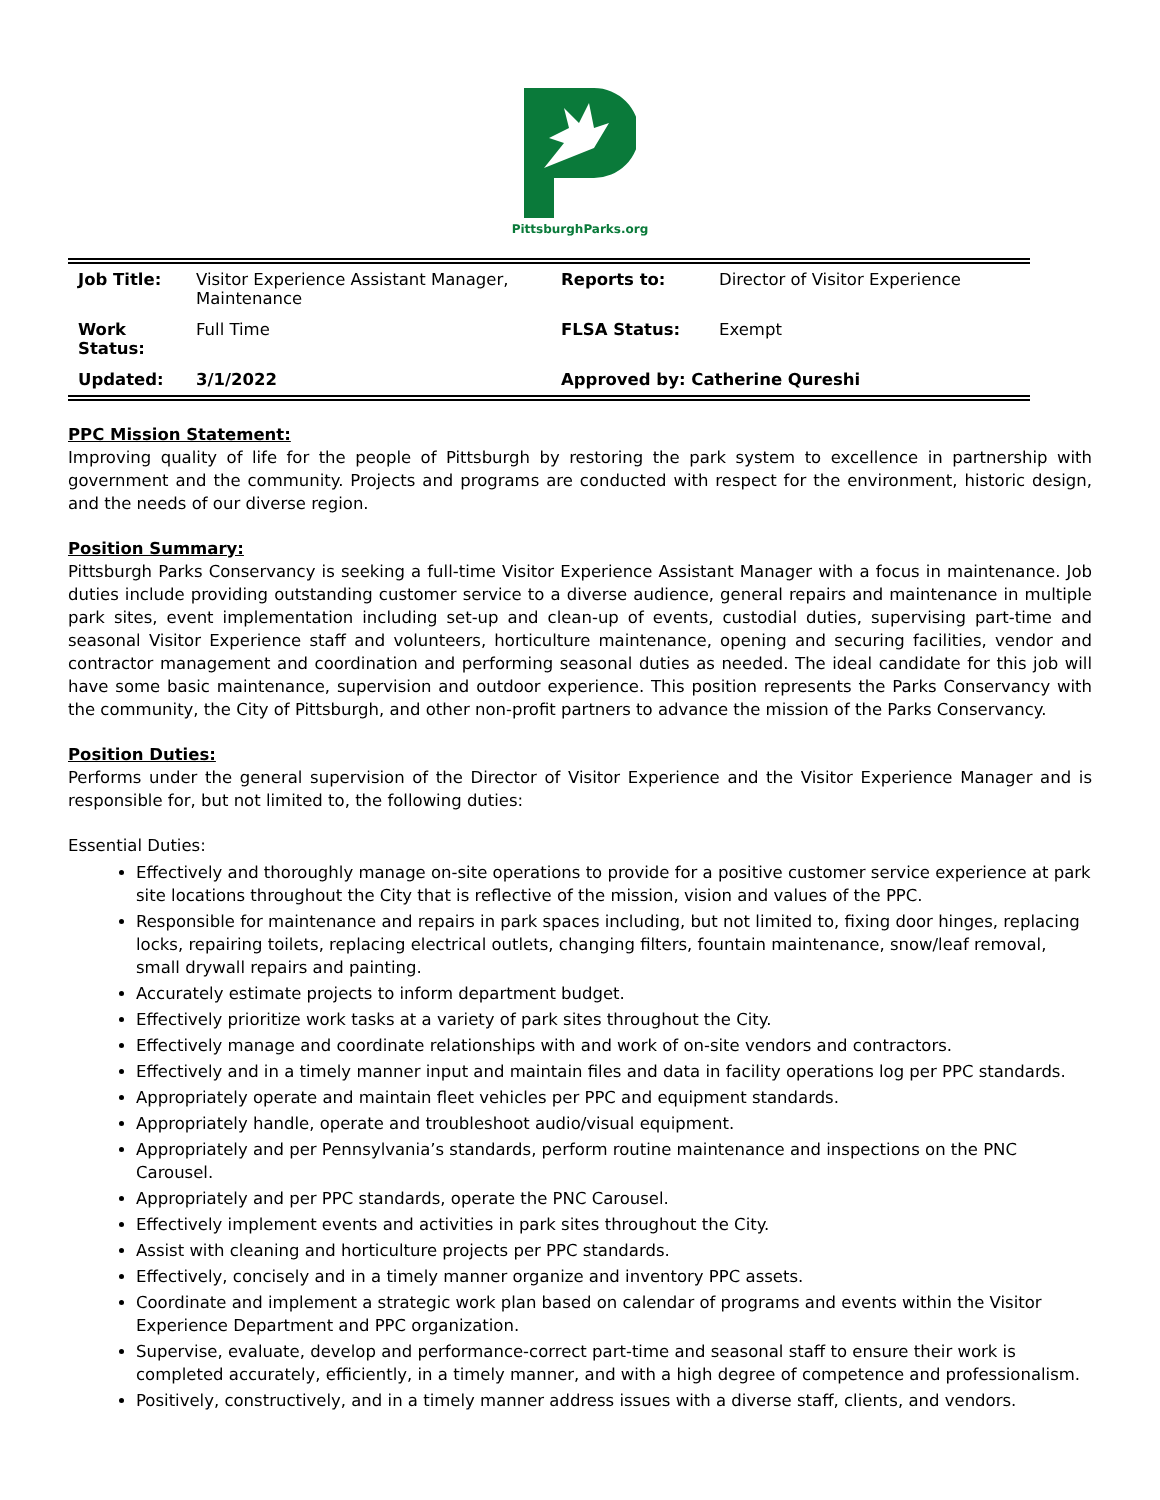PittsburghParks.org
| Job Title: | Visitor Experience Assistant Manager, Maintenance | Reports to: | Director of Visitor Experience |
| Work Status: | Full Time | FLSA Status: | Exempt |
| Updated: | 3/1/2022 | Approved by: Catherine Qureshi | |
PPC Mission Statement:
Improving quality of life for the people of Pittsburgh by restoring the park system to excellence in partnership with government and the community. Projects and programs are conducted with respect for the environment, historic design, and the needs of our diverse region.
Position Summary:
Pittsburgh Parks Conservancy is seeking a full-time Visitor Experience Assistant Manager with a focus in maintenance. Job duties include providing outstanding customer service to a diverse audience, general repairs and maintenance in multiple park sites, event implementation including set-up and clean-up of events, custodial duties, supervising part-time and seasonal Visitor Experience staff and volunteers, horticulture maintenance, opening and securing facilities, vendor and contractor management and coordination and performing seasonal duties as needed. The ideal candidate for this job will have some basic maintenance, supervision and outdoor experience. This position represents the Parks Conservancy with the community, the City of Pittsburgh, and other non-profit partners to advance the mission of the Parks Conservancy.
Position Duties:
Performs under the general supervision of the Director of Visitor Experience and the Visitor Experience Manager and is responsible for, but not limited to, the following duties:
Essential Duties:
Effectively and thoroughly manage on-site operations to provide for a positive customer service experience at park site locations throughout the City that is reflective of the mission, vision and values of the PPC.
Responsible for maintenance and repairs in park spaces including, but not limited to, fixing door hinges, replacing locks, repairing toilets, replacing electrical outlets, changing filters, fountain maintenance, snow/leaf removal, small drywall repairs and painting.
Accurately estimate projects to inform department budget.
Effectively prioritize work tasks at a variety of park sites throughout the City.
Effectively manage and coordinate relationships with and work of on-site vendors and contractors.
Effectively and in a timely manner input and maintain files and data in facility operations log per PPC standards.
Appropriately operate and maintain fleet vehicles per PPC and equipment standards.
Appropriately handle, operate and troubleshoot audio/visual equipment.
Appropriately and per Pennsylvania’s standards, perform routine maintenance and inspections on the PNC Carousel.
Appropriately and per PPC standards, operate the PNC Carousel.
Effectively implement events and activities in park sites throughout the City.
Assist with cleaning and horticulture projects per PPC standards.
Effectively, concisely and in a timely manner organize and inventory PPC assets.
Coordinate and implement a strategic work plan based on calendar of programs and events within the Visitor Experience Department and PPC organization.
Supervise, evaluate, develop and performance-correct part-time and seasonal staff to ensure their work is completed accurately, efficiently, in a timely manner, and with a high degree of competence and professionalism.
Positively, constructively, and in a timely manner address issues with a diverse staff, clients, and vendors.